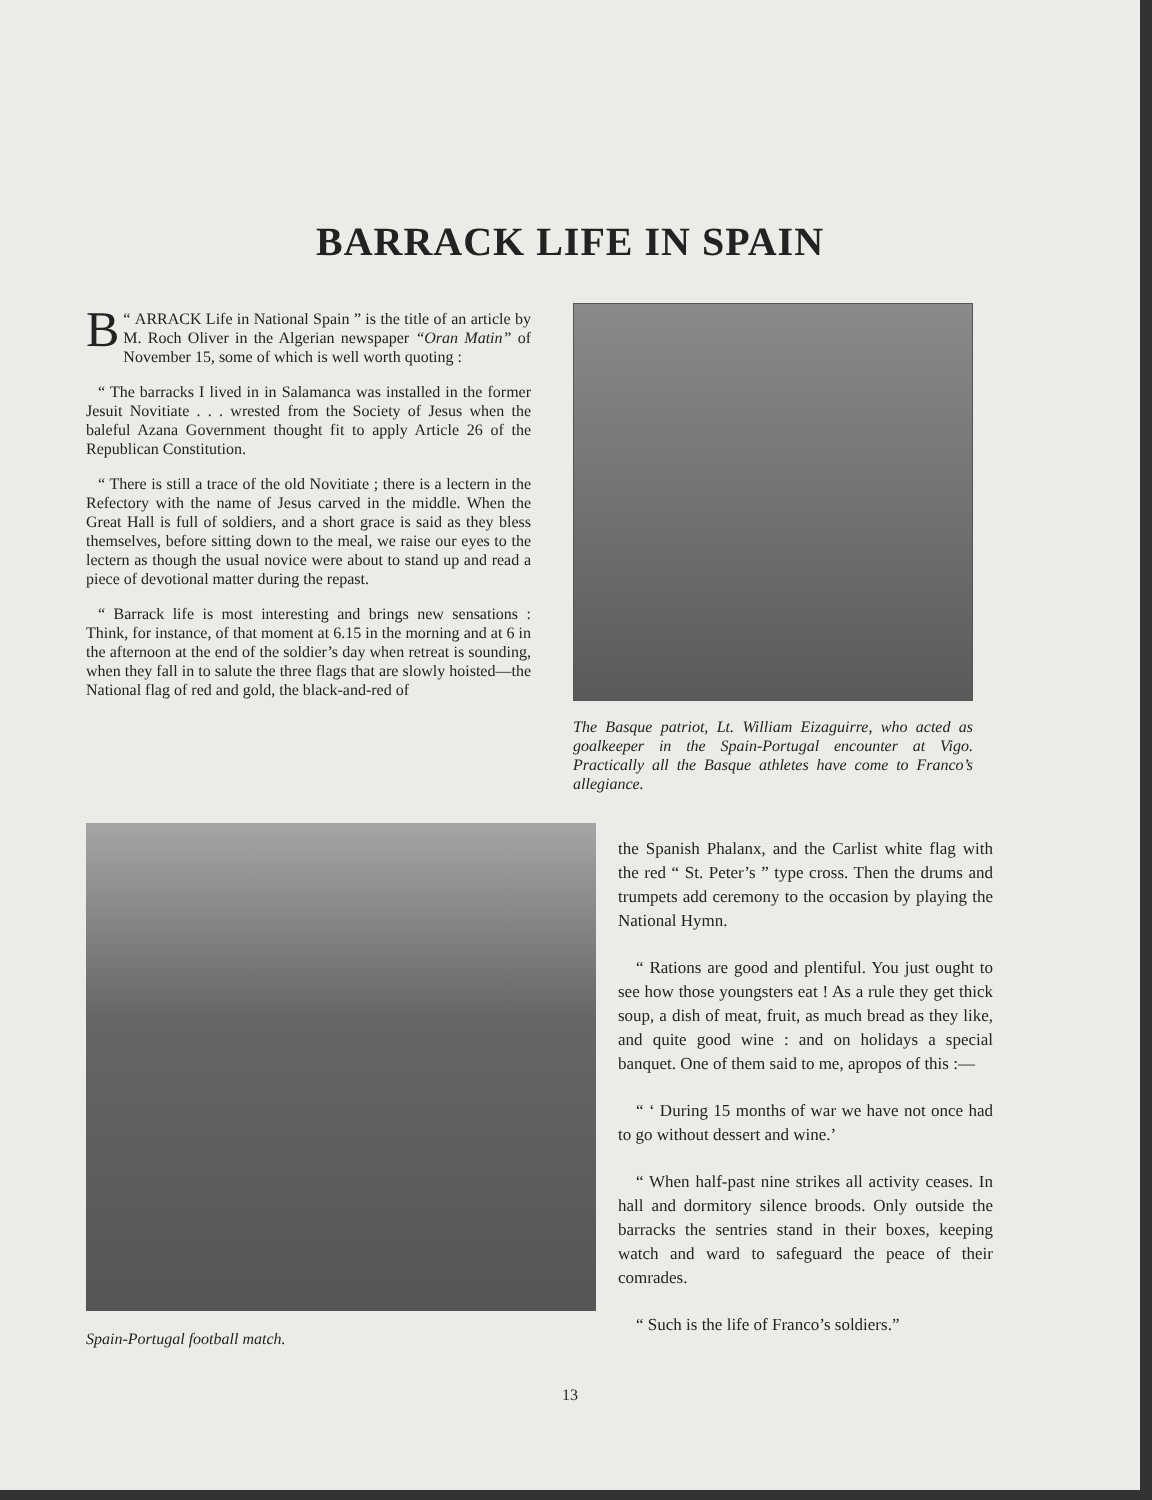BARRACK LIFE IN SPAIN
“ B ARRACK Life in National Spain ” is the title of an article by M. Roch Oliver in the Algerian newspaper “Oran Matin” of November 15, some of which is well worth quoting :
“ The barracks I lived in in Salamanca was installed in the former Jesuit Novitiate . . . wrested from the Society of Jesus when the baleful Azana Government thought fit to apply Article 26 of the Republican Constitution.
“ There is still a trace of the old Novitiate ; there is a lectern in the Refectory with the name of Jesus carved in the middle. When the Great Hall is full of soldiers, and a short grace is said as they bless themselves, before sitting down to the meal, we raise our eyes to the lectern as though the usual novice were about to stand up and read a piece of devotional matter during the repast.
“ Barrack life is most interesting and brings new sensations : Think, for instance, of that moment at 6.15 in the morning and at 6 in the afternoon at the end of the soldier’s day when retreat is sounding, when they fall in to salute the three flags that are slowly hoisted—the National flag of red and gold, the black-and-red of
The Basque patriot, Lt. William Eizaguirre, who acted as goalkeeper in the Spain-Portugal encounter at Vigo. Practically all the Basque athletes have come to Franco’s allegiance.
Spain-Portugal football match.
the Spanish Phalanx, and the Carlist white flag with the red “ St. Peter’s ” type cross. Then the drums and trumpets add ceremony to the occasion by playing the National Hymn.
“ Rations are good and plentiful. You just ought to see how those youngsters eat ! As a rule they get thick soup, a dish of meat, fruit, as much bread as they like, and quite good wine : and on holidays a special banquet. One of them said to me, apropos of this :—
“ ‘ During 15 months of war we have not once had to go without dessert and wine.’
“ When half-past nine strikes all activity ceases. In hall and dormitory silence broods. Only outside the barracks the sentries stand in their boxes, keeping watch and ward to safeguard the peace of their comrades.
“ Such is the life of Franco’s soldiers.”
13